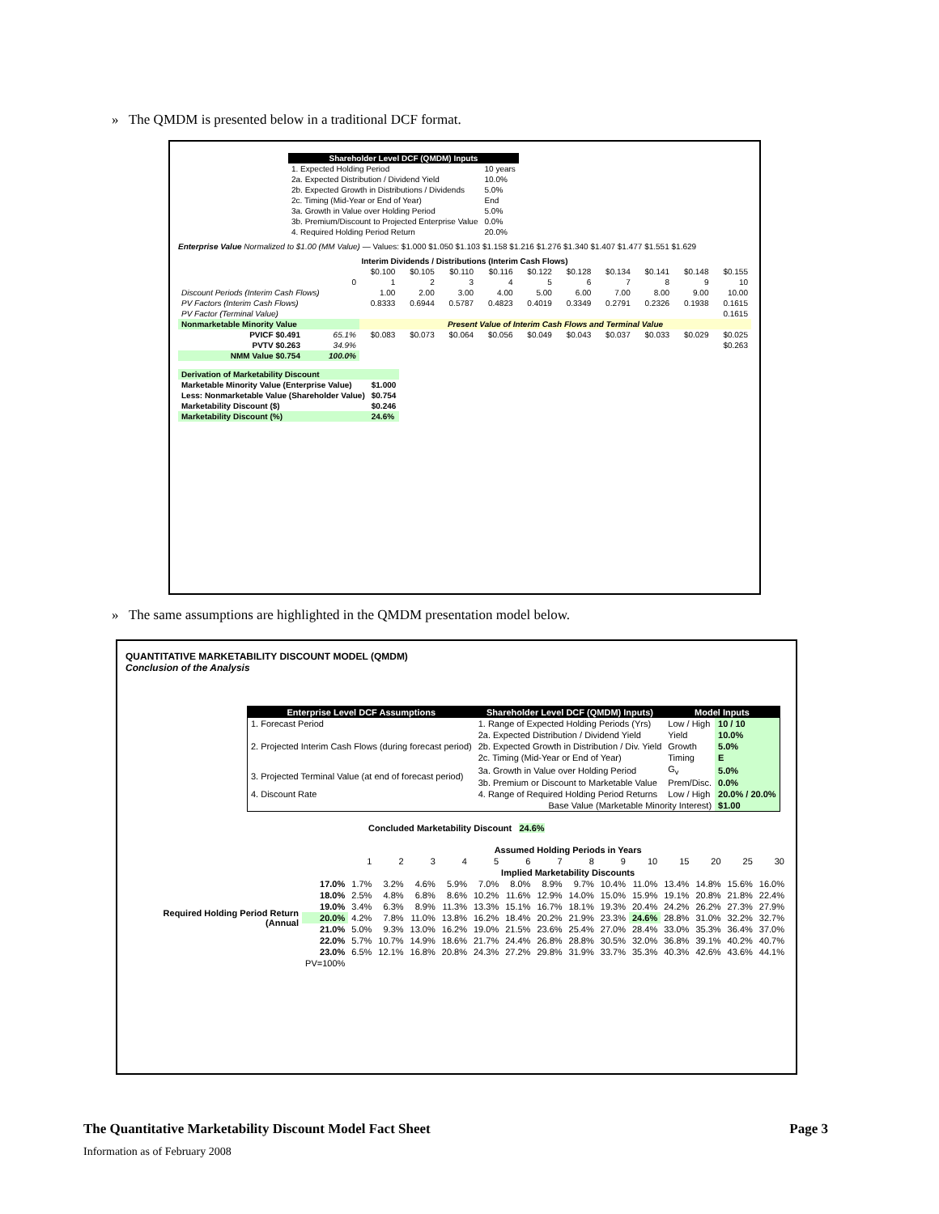» The QMDM is presented below in a traditional DCF format.
| Shareholder Level DCF (QMDM) Inputs | |
| --- | --- |
| 1. Expected Holding Period | 10 years |
| 2a. Expected Distribution / Dividend Yield | 10.0% |
| 2b. Expected Growth in Distributions / Dividends | 5.0% |
| 2c. Timing (Mid-Year or End of Year) | End |
| 3a. Growth in Value over Holding Period | 5.0% |
| 3b. Premium/Discount to Projected Enterprise Value | 0.0% |
| 4. Required Holding Period Return | 20.0% |
Enterprise Value Normalized to $1.00 (MM Value) — Values: $1.000 $1.050 $1.103 $1.158 $1.216 $1.276 $1.340 $1.407 $1.477 $1.551 $1.629
| Interim Dividends / Distributions (Interim Cash Flows) | | | | | | | | | | | |
| | | $0.100 | $0.105 | $0.110 | $0.116 | $0.122 | $0.128 | $0.134 | $0.141 | $0.148 | $0.155 |
| | 0 | 1 | 2 | 3 | 4 | 5 | 6 | 7 | 8 | 9 | 10 |
| Discount Periods (Interim Cash Flows) | | 1.00 | 2.00 | 3.00 | 4.00 | 5.00 | 6.00 | 7.00 | 8.00 | 9.00 | 10.00 |
| PV Factors (Interim Cash Flows) | | 0.8333 | 0.6944 | 0.5787 | 0.4823 | 0.4019 | 0.3349 | 0.2791 | 0.2326 | 0.1938 | 0.1615 |
| PV Factor (Terminal Value) | | 0.1615 | | | | | | | | | |
| Nonmarketable Minority Value | | Present Value of Interim Cash Flows and Terminal Value | | | | | | | | | |
| PVICF $0.491 | 65.1% | $0.083 | $0.073 | $0.064 | $0.056 | $0.049 | $0.043 | $0.037 | $0.033 | $0.029 | $0.025 |
| PVTV $0.263 | 34.9% | $0.263 | | | | | | | | | |
| NMM Value $0.754 | 100.0% | | | | | | | | | | |
| Derivation of Marketability Discount | |
| Marketable Minority Value (Enterprise Value) | $1.000 |
| Less: Nonmarketable Value (Shareholder Value) | $0.754 |
| Marketability Discount ($) | $0.246 |
| Marketability Discount (%) | 24.6% |
» The same assumptions are highlighted in the QMDM presentation model below.
QUANTITATIVE MARKETABILITY DISCOUNT MODEL (QMDM)
Conclusion of the Analysis
| Enterprise Level DCF Assumptions | Shareholder Level DCF (QMDM) Inputs) | Model Inputs | |
| --- | --- | --- | --- |
| 1. Forecast Period | 1. Range of Expected Holding Periods (Yrs) | Low / High | 10 / 10 |
| 2. Projected Interim Cash Flows (during forecast period) | 2a. Expected Distribution / Dividend Yield | Yield | 10.0% |
| | 2b. Expected Growth in Distribution / Div. Yield | Growth | 5.0% |
| | 2c. Timing (Mid-Year or End of Year) | Timing | E |
| 3. Projected Terminal Value (at end of forecast period) | 3a. Growth in Value over Holding Period | G<sub>v</sub> | 5.0% |
| | 3b. Premium or Discount to Marketable Value | Prem/Disc. | 0.0% |
| 4. Discount Rate | 4. Range of Required Holding Period Returns | Low / High | 20.0% / 20.0% |
| | Base Value (Marketable Minority Interest) | | $1.00 |
Concluded Marketability Discount 24.6%
| | | Assumed Holding Periods in Years | | | | | | | | | | | | | |
| | | 1 | 2 | 3 | 4 | 5 | 6 | 7 | 8 | 9 | 10 | 15 | 20 | 25 | 30 |
| | | Implied Marketability Discounts | | | | | | | | | | | | | |
| Required Holding Period Return (Annual | 17.0% | 1.7% | 3.2% | 4.6% | 5.9% | 7.0% | 8.0% | 8.9% | 9.7% | 10.4% | 11.0% | 13.4% | 14.8% | 15.6% | 16.0% |
| | 18.0% | 2.5% | 4.8% | 6.8% | 8.6% | 10.2% | 11.6% | 12.9% | 14.0% | 15.0% | 15.9% | 19.1% | 20.8% | 21.8% | 22.4% |
| | 19.0% | 3.4% | 6.3% | 8.9% | 11.3% | 13.3% | 15.1% | 16.7% | 18.1% | 19.3% | 20.4% | 24.2% | 26.2% | 27.3% | 27.9% |
| | 20.0% | 4.2% | 7.8% | 11.0% | 13.8% | 16.2% | 18.4% | 20.2% | 21.9% | 23.3% | 24.6% | 28.8% | 31.0% | 32.2% | 32.7% |
| | 21.0% | 5.0% | 9.3% | 13.0% | 16.2% | 19.0% | 21.5% | 23.6% | 25.4% | 27.0% | 28.4% | 33.0% | 35.3% | 36.4% | 37.0% |
| | 22.0% | 5.7% | 10.7% | 14.9% | 18.6% | 21.7% | 24.4% | 26.8% | 28.8% | 30.5% | 32.0% | 36.8% | 39.1% | 40.2% | 40.7% |
| | 23.0% | 6.5% | 12.1% | 16.8% | 20.8% | 24.3% | 27.2% | 29.8% | 31.9% | 33.7% | 35.3% | 40.3% | 42.6% | 43.6% | 44.1% |
| | PV=100% | | | | | | | | | | | | | | |
The Quantitative Marketability Discount Model Fact Sheet Page 3
Information as of February 2008